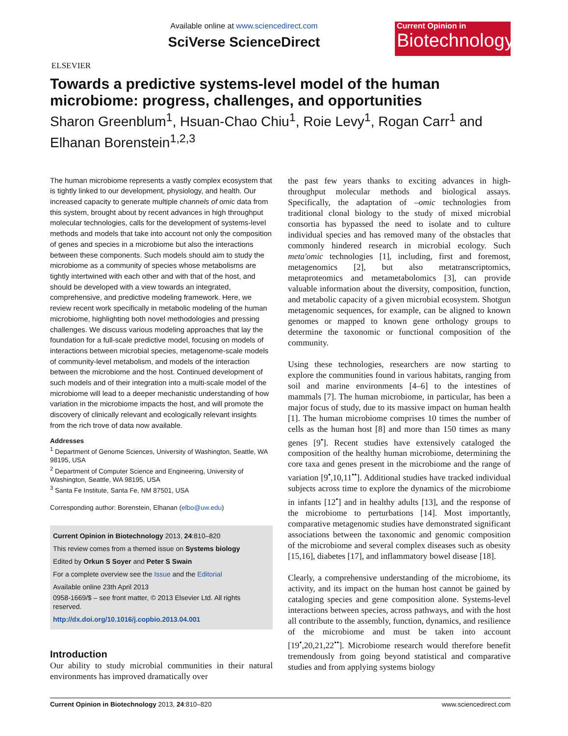ELSEVIER
Available online at www.sciencedirect.com
SciVerse ScienceDirect
Current Opinion in
Biotechnology
Towards a predictive systems-level model of the human microbiome: progress, challenges, and opportunities
Sharon Greenblum<sup>1</sup>, Hsuan-Chao Chiu<sup>1</sup>, Roie Levy<sup>1</sup>, Rogan Carr<sup>1</sup> and Elhanan Borenstein<sup>1,2,3</sup>
The human microbiome represents a vastly complex ecosystem that is tightly linked to our development, physiology, and health. Our increased capacity to generate multiple channels of omic data from this system, brought about by recent advances in high throughput molecular technologies, calls for the development of systems-level methods and models that take into account not only the composition of genes and species in a microbiome but also the interactions between these components. Such models should aim to study the microbiome as a community of species whose metabolisms are tightly intertwined with each other and with that of the host, and should be developed with a view towards an integrated, comprehensive, and predictive modeling framework. Here, we review recent work specifically in metabolic modeling of the human microbiome, highlighting both novel methodologies and pressing challenges. We discuss various modeling approaches that lay the foundation for a full-scale predictive model, focusing on models of interactions between microbial species, metagenome-scale models of community-level metabolism, and models of the interaction between the microbiome and the host. Continued development of such models and of their integration into a multi-scale model of the microbiome will lead to a deeper mechanistic understanding of how variation in the microbiome impacts the host, and will promote the discovery of clinically relevant and ecologically relevant insights from the rich trove of data now available.
Addresses
<sup>1</sup> Department of Genome Sciences, University of Washington, Seattle, WA 98195, USA
<sup>2</sup> Department of Computer Science and Engineering, University of Washington, Seattle, WA 98195, USA
<sup>3</sup> Santa Fe Institute, Santa Fe, NM 87501, USA
Corresponding author: Borenstein, Elhanan (elbo@uw.edu)
Current Opinion in Biotechnology 2013, 24:810–820
This review comes from a themed issue on Systems biology
Edited by Orkun S Soyer and Peter S Swain
For a complete overview see the Issue and the Editorial
Available online 23th April 2013
0958-1669/$ – see front matter, © 2013 Elsevier Ltd. All rights reserved.
http://dx.doi.org/10.1016/j.copbio.2013.04.001
Introduction
Our ability to study microbial communities in their natural environments has improved dramatically over
the past few years thanks to exciting advances in high-throughput molecular methods and biological assays. Specifically, the adaptation of –omic technologies from traditional clonal biology to the study of mixed microbial consortia has bypassed the need to isolate and to culture individual species and has removed many of the obstacles that commonly hindered research in microbial ecology. Such meta'omic technologies [1], including, first and foremost, metagenomics [2], but also metatranscriptomics, metaproteomics and metametabolomics [3], can provide valuable information about the diversity, composition, function, and metabolic capacity of a given microbial ecosystem. Shotgun metagenomic sequences, for example, can be aligned to known genomes or mapped to known gene orthology groups to determine the taxonomic or functional composition of the community.
Using these technologies, researchers are now starting to explore the communities found in various habitats, ranging from soil and marine environments [4–6] to the intestines of mammals [7]. The human microbiome, in particular, has been a major focus of study, due to its massive impact on human health [1]. The human microbiome comprises 10 times the number of cells as the human host [8] and more than 150 times as many genes [9<sup>•</sup>]. Recent studies have extensively cataloged the composition of the healthy human microbiome, determining the core taxa and genes present in the microbiome and the range of variation [9<sup>•</sup>,10,11<sup>••</sup>]. Additional studies have tracked individual subjects across time to explore the dynamics of the microbiome in infants [12<sup>•</sup>] and in healthy adults [13], and the response of the microbiome to perturbations [14]. Most importantly, comparative metagenomic studies have demonstrated significant associations between the taxonomic and genomic composition of the microbiome and several complex diseases such as obesity [15,16], diabetes [17], and inflammatory bowel disease [18].
Clearly, a comprehensive understanding of the microbiome, its activity, and its impact on the human host cannot be gained by cataloging species and gene composition alone. Systems-level interactions between species, across pathways, and with the host all contribute to the assembly, function, dynamics, and resilience of the microbiome and must be taken into account [19<sup>•</sup>,20,21,22<sup>••</sup>]. Microbiome research would therefore benefit tremendously from going beyond statistical and comparative studies and from applying systems biology
Current Opinion in Biotechnology 2013, 24:810–820 www.sciencedirect.com